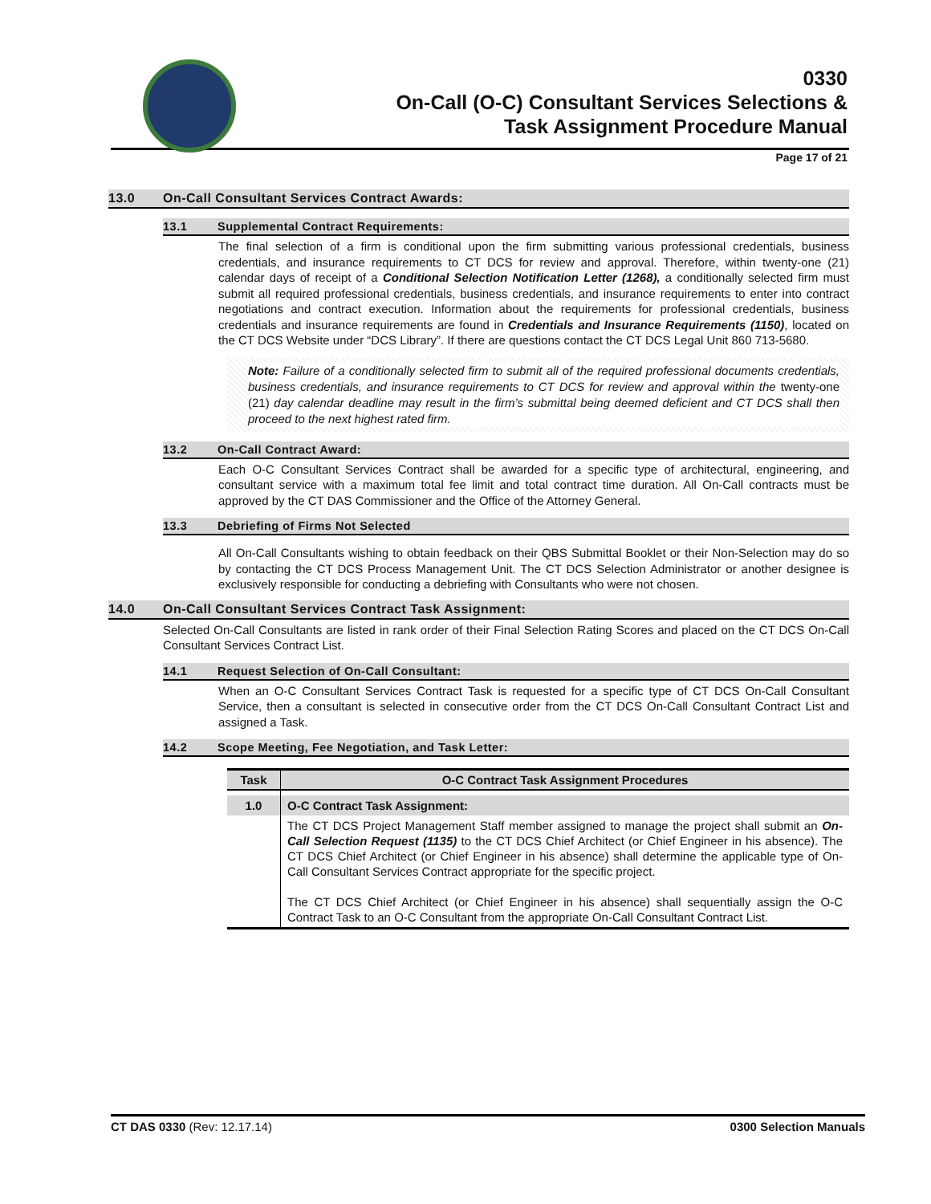0330
On-Call (O-C) Consultant Services Selections &
Task Assignment Procedure Manual
Page 17 of 21
13.0 On-Call Consultant Services Contract Awards:
13.1 Supplemental Contract Requirements:
The final selection of a firm is conditional upon the firm submitting various professional credentials, business credentials, and insurance requirements to CT DCS for review and approval. Therefore, within twenty-one (21) calendar days of receipt of a Conditional Selection Notification Letter (1268), a conditionally selected firm must submit all required professional credentials, business credentials, and insurance requirements to enter into contract negotiations and contract execution. Information about the requirements for professional credentials, business credentials and insurance requirements are found in Credentials and Insurance Requirements (1150), located on the CT DCS Website under “DCS Library”. If there are questions contact the CT DCS Legal Unit 860 713-5680.
Note: Failure of a conditionally selected firm to submit all of the required professional documents credentials, business credentials, and insurance requirements to CT DCS for review and approval within the twenty-one (21) day calendar deadline may result in the firm’s submittal being deemed deficient and CT DCS shall then proceed to the next highest rated firm.
13.2 On-Call Contract Award:
Each O-C Consultant Services Contract shall be awarded for a specific type of architectural, engineering, and consultant service with a maximum total fee limit and total contract time duration. All On-Call contracts must be approved by the CT DAS Commissioner and the Office of the Attorney General.
13.3 Debriefing of Firms Not Selected
All On-Call Consultants wishing to obtain feedback on their QBS Submittal Booklet or their Non-Selection may do so by contacting the CT DCS Process Management Unit. The CT DCS Selection Administrator or another designee is exclusively responsible for conducting a debriefing with Consultants who were not chosen.
14.0 On-Call Consultant Services Contract Task Assignment:
Selected On-Call Consultants are listed in rank order of their Final Selection Rating Scores and placed on the CT DCS On-Call Consultant Services Contract List.
14.1 Request Selection of On-Call Consultant:
When an O-C Consultant Services Contract Task is requested for a specific type of CT DCS On-Call Consultant Service, then a consultant is selected in consecutive order from the CT DCS On-Call Consultant Contract List and assigned a Task.
14.2 Scope Meeting, Fee Negotiation, and Task Letter:
| Task | O-C Contract Task Assignment Procedures |
| --- | --- |
| 1.0 | O-C Contract Task Assignment: |
| | The CT DCS Project Management Staff member assigned to manage the project shall submit an On-Call Selection Request (1135) to the CT DCS Chief Architect (or Chief Engineer in his absence). The CT DCS Chief Architect (or Chief Engineer in his absence) shall determine the applicable type of On-Call Consultant Services Contract appropriate for the specific project. The CT DCS Chief Architect (or Chief Engineer in his absence) shall sequentially assign the O-C Contract Task to an O-C Consultant from the appropriate On-Call Consultant Contract List. |
CT DAS 0330 (Rev: 12.17.14) 0300 Selection Manuals